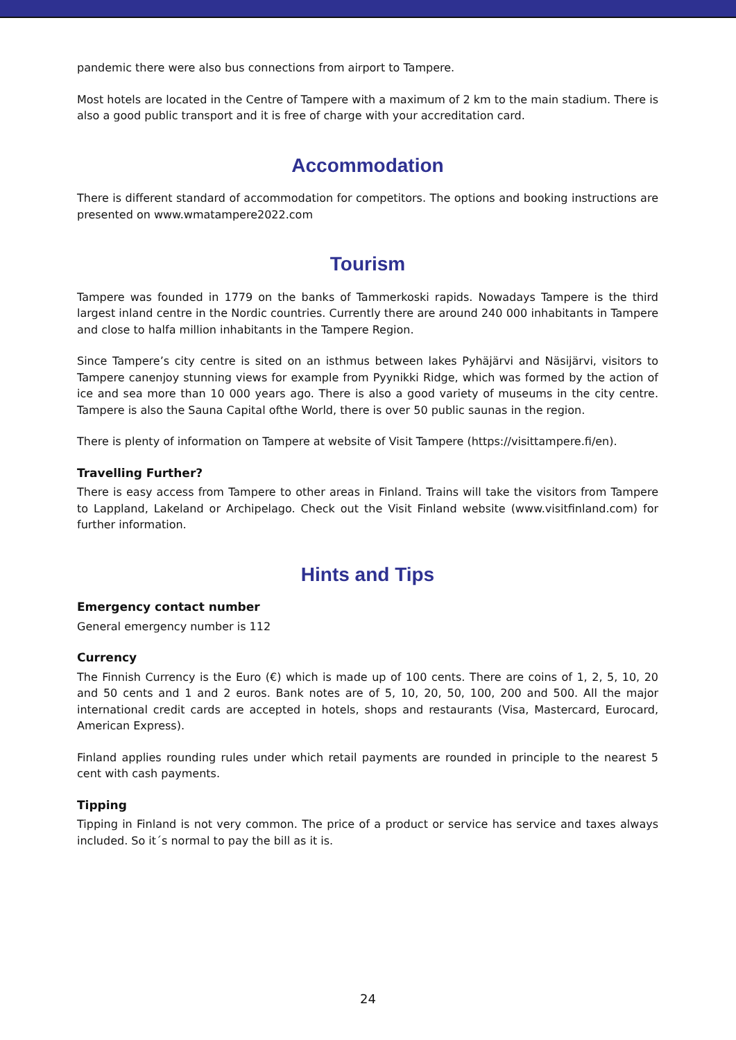pandemic there were also bus connections from airport to Tampere.
Most hotels are located in the Centre of Tampere with a maximum of 2 km to the main stadium. There is also a good public transport and it is free of charge with your accreditation card.
Accommodation
There is different standard of accommodation for competitors. The options and booking instructions are presented on www.wmatampere2022.com
Tourism
Tampere was founded in 1779 on the banks of Tammerkoski rapids. Nowadays Tampere is the third largest inland centre in the Nordic countries. Currently there are around 240 000 inhabitants in Tampere and close to halfa million inhabitants in the Tampere Region.
Since Tampere’s city centre is sited on an isthmus between lakes Pyhäjärvi and Näsijärvi, visitors to Tampere canenjoy stunning views for example from Pyynikki Ridge, which was formed by the action of ice and sea more than 10 000 years ago. There is also a good variety of museums in the city centre. Tampere is also the Sauna Capital ofthe World, there is over 50 public saunas in the region.
There is plenty of information on Tampere at website of Visit Tampere (https://visittampere.fi/en).
Travelling Further?
There is easy access from Tampere to other areas in Finland. Trains will take the visitors from Tampere to Lappland, Lakeland or Archipelago. Check out the Visit Finland website (www.visitfinland.com) for further information.
Hints and Tips
Emergency contact number
General emergency number is 112
Currency
The Finnish Currency is the Euro (€) which is made up of 100 cents. There are coins of 1, 2, 5, 10, 20 and 50 cents and 1 and 2 euros. Bank notes are of 5, 10, 20, 50, 100, 200 and 500. All the major international credit cards are accepted in hotels, shops and restaurants (Visa, Mastercard, Eurocard, American Express).
Finland applies rounding rules under which retail payments are rounded in principle to the nearest 5 cent with cash payments.
Tipping
Tipping in Finland is not very common. The price of a product or service has service and taxes always included. So it´s normal to pay the bill as it is.
24